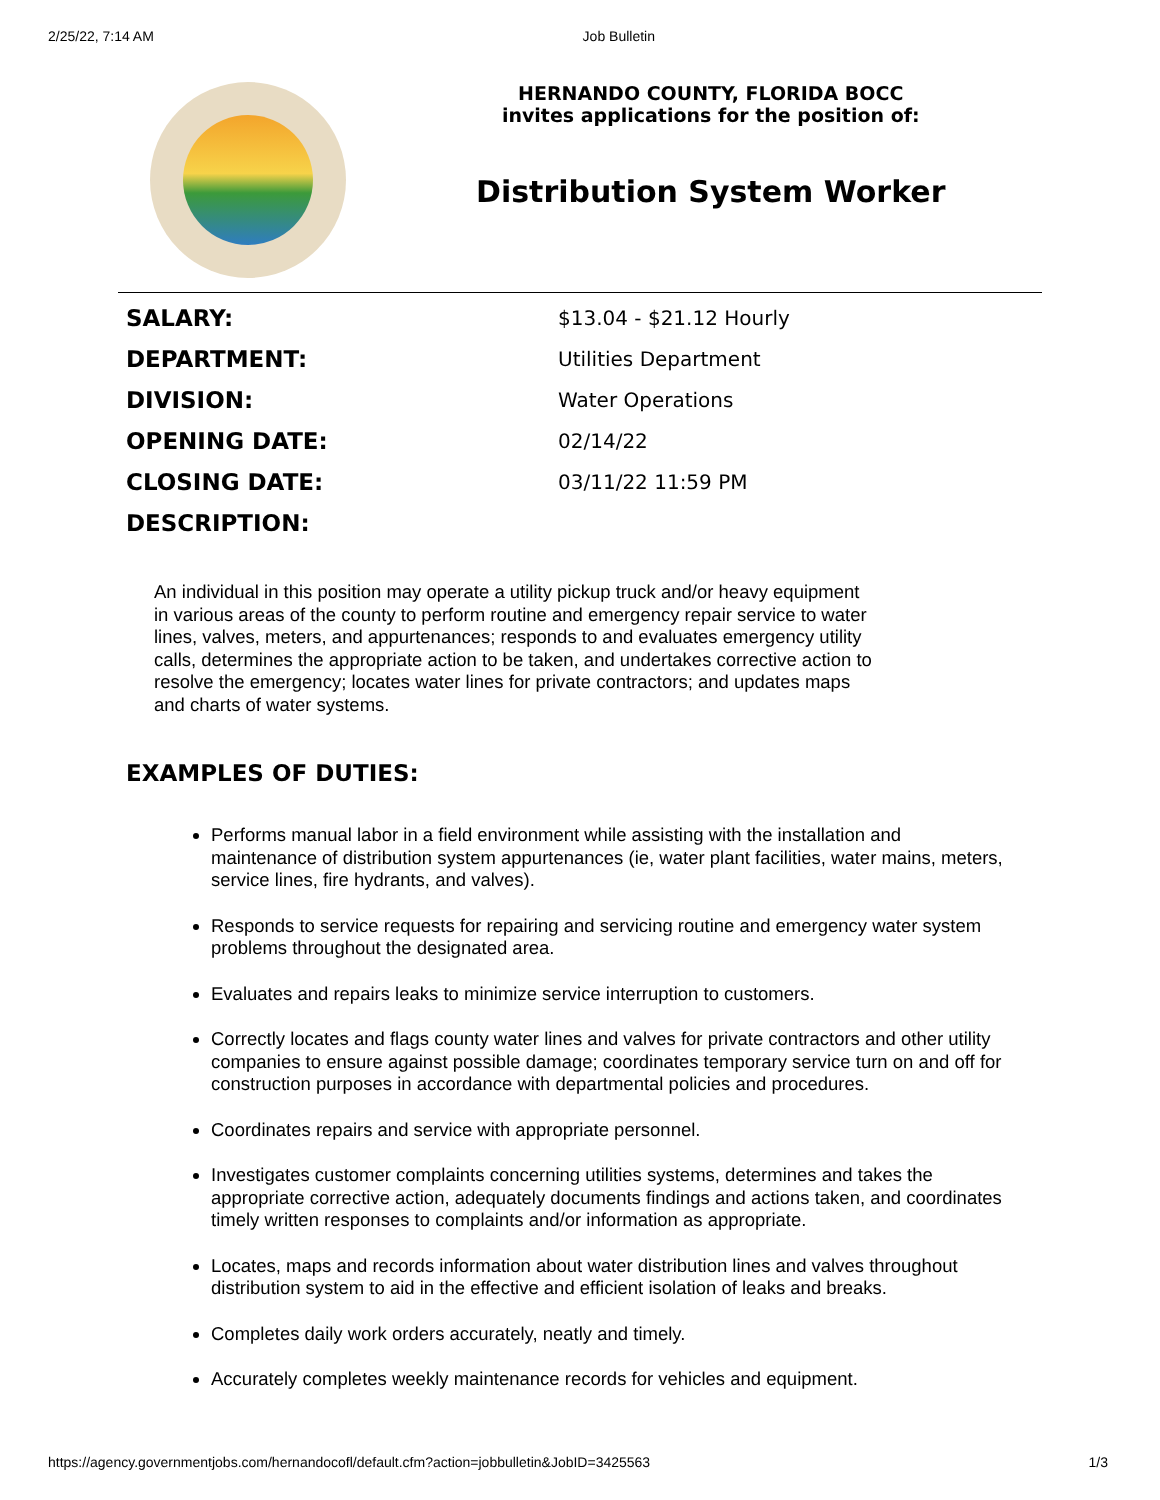2/25/22, 7:14 AM Job Bulletin
HERNANDO COUNTY, FLORIDA BOCC
invites applications for the position of:
Distribution System Worker
| SALARY: | $13.04 - $21.12 Hourly |
| DEPARTMENT: | Utilities Department |
| DIVISION: | Water Operations |
| OPENING DATE: | 02/14/22 |
| CLOSING DATE: | 03/11/22 11:59 PM |
| DESCRIPTION: | |
An individual in this position may operate a utility pickup truck and/or heavy equipment in various areas of the county to perform routine and emergency repair service to water lines, valves, meters, and appurtenances; responds to and evaluates emergency utility calls, determines the appropriate action to be taken, and undertakes corrective action to resolve the emergency; locates water lines for private contractors; and updates maps and charts of water systems.
EXAMPLES OF DUTIES:
Performs manual labor in a field environment while assisting with the installation and maintenance of distribution system appurtenances (ie, water plant facilities, water mains, meters, service lines, fire hydrants, and valves).
Responds to service requests for repairing and servicing routine and emergency water system problems throughout the designated area.
Evaluates and repairs leaks to minimize service interruption to customers.
Correctly locates and flags county water lines and valves for private contractors and other utility companies to ensure against possible damage; coordinates temporary service turn on and off for construction purposes in accordance with departmental policies and procedures.
Coordinates repairs and service with appropriate personnel.
Investigates customer complaints concerning utilities systems, determines and takes the appropriate corrective action, adequately documents findings and actions taken, and coordinates timely written responses to complaints and/or information as appropriate.
Locates, maps and records information about water distribution lines and valves throughout distribution system to aid in the effective and efficient isolation of leaks and breaks.
Completes daily work orders accurately, neatly and timely.
Accurately completes weekly maintenance records for vehicles and equipment.
https://agency.governmentjobs.com/hernandocofl/default.cfm?action=jobbulletin&JobID=3425563 1/3